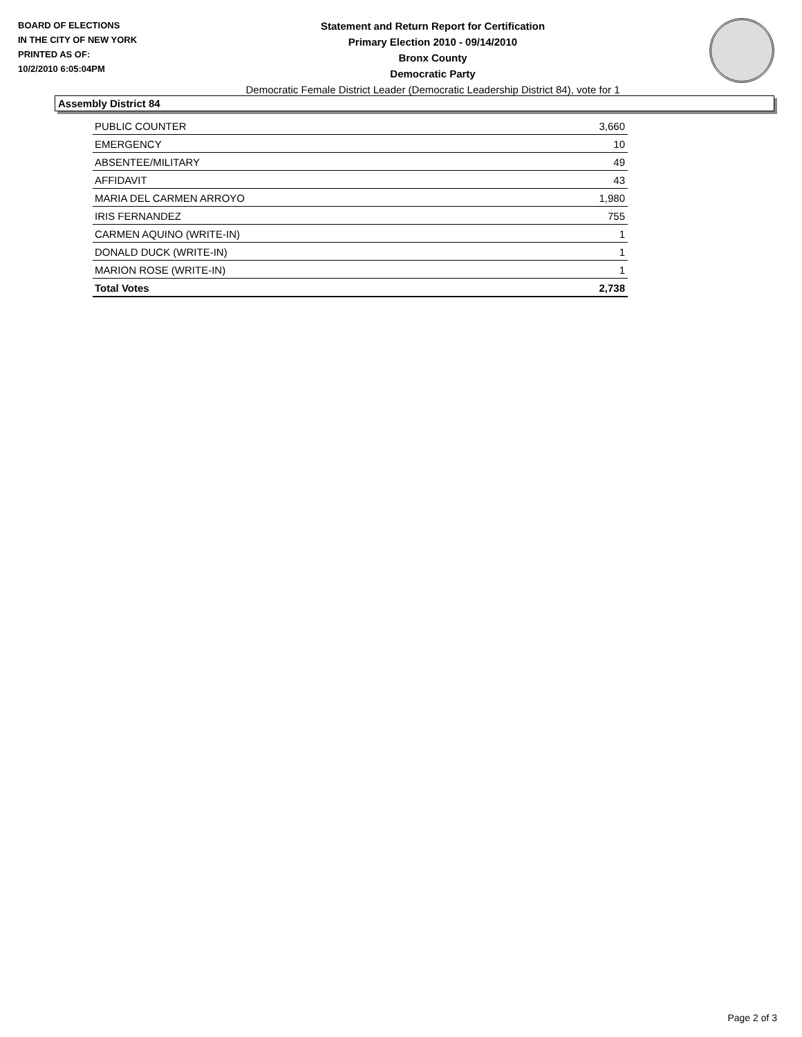BOARD OF ELECTIONS
IN THE CITY OF NEW YORK
PRINTED AS OF:
10/2/2010 6:05:04PM
Statement and Return Report for Certification
Primary Election 2010 - 09/14/2010
Bronx County
Democratic Party
Democratic Female District Leader (Democratic Leadership District 84), vote for 1
Assembly District 84
| PUBLIC COUNTER | 3,660 |
| EMERGENCY | 10 |
| ABSENTEE/MILITARY | 49 |
| AFFIDAVIT | 43 |
| MARIA DEL CARMEN ARROYO | 1,980 |
| IRIS FERNANDEZ | 755 |
| CARMEN AQUINO (WRITE-IN) | 1 |
| DONALD DUCK (WRITE-IN) | 1 |
| MARION ROSE (WRITE-IN) | 1 |
| Total Votes | 2,738 |
Page 2 of 3